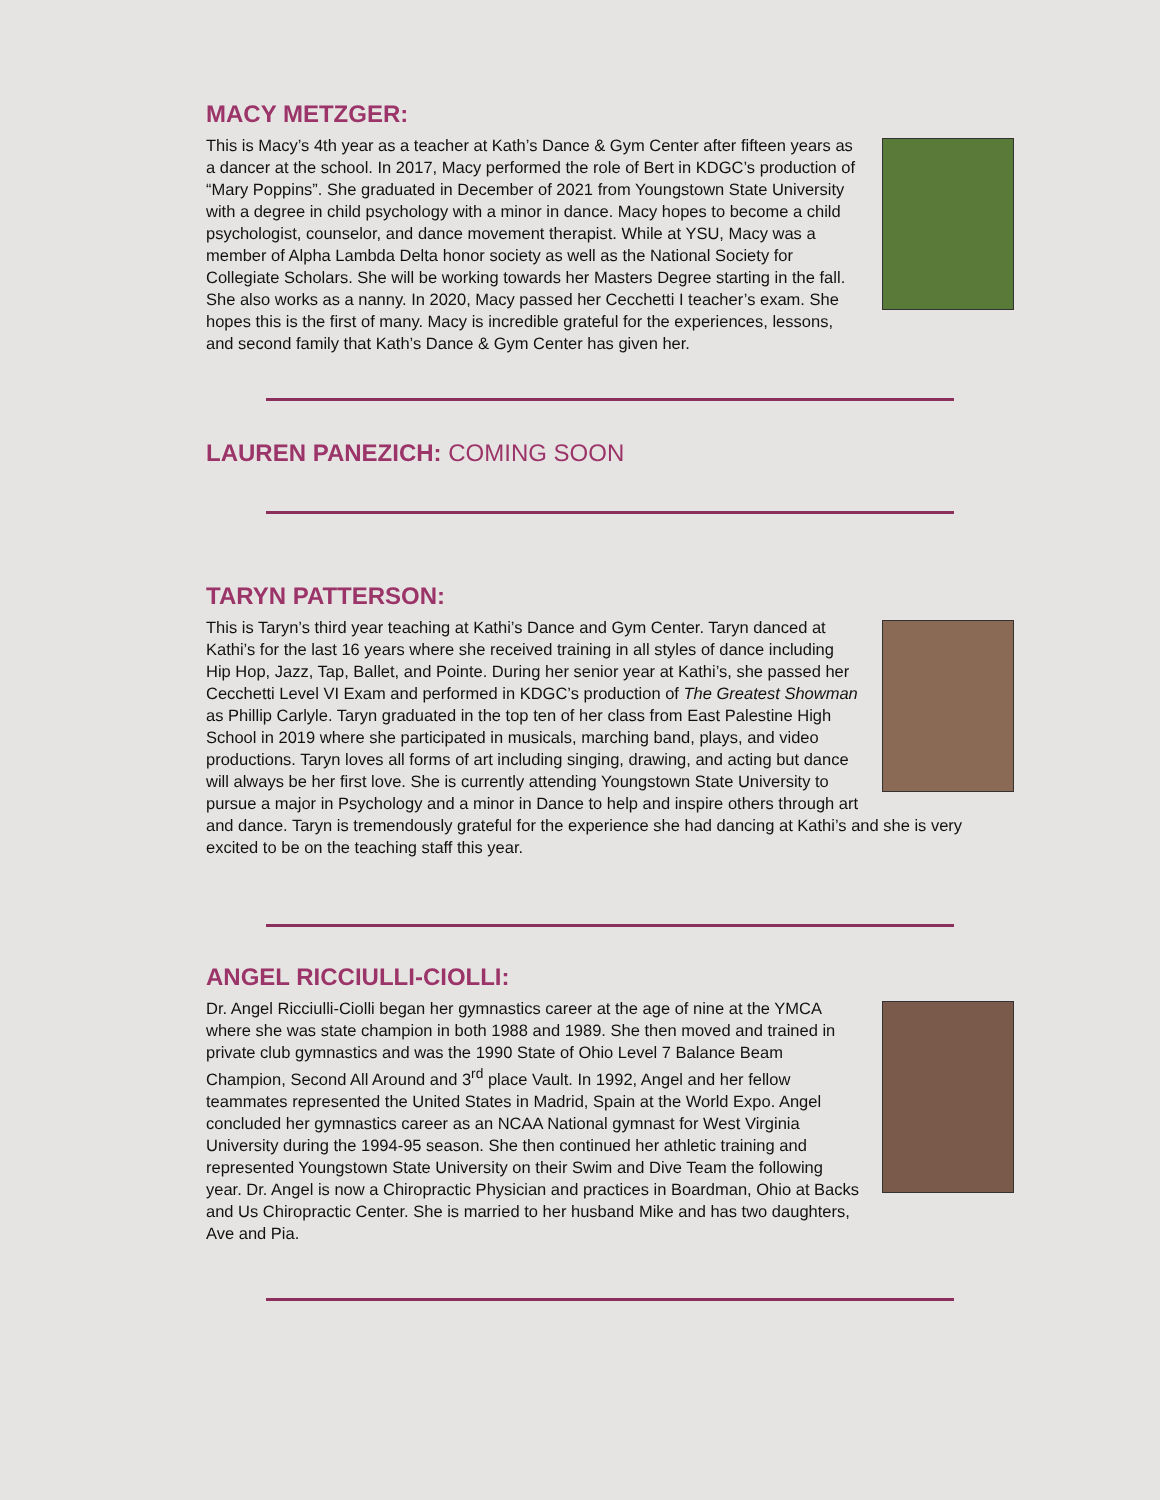MACY METZGER:
This is Macy’s 4th year as a teacher at Kath’s Dance & Gym Center after fifteen years as a dancer at the school. In 2017, Macy performed the role of Bert in KDGC’s production of “Mary Poppins”. She graduated in December of 2021 from Youngstown State University with a degree in child psychology with a minor in dance. Macy hopes to become a child psychologist, counselor, and dance movement therapist. While at YSU, Macy was a member of Alpha Lambda Delta honor society as well as the National Society for Collegiate Scholars. She will be working towards her Masters Degree starting in the fall. She also works as a nanny. In 2020, Macy passed her Cecchetti I teacher’s exam. She hopes this is the first of many. Macy is incredible grateful for the experiences, lessons, and second family that Kath’s Dance & Gym Center has given her.
LAUREN PANEZICH: COMING SOON
TARYN PATTERSON:
This is Taryn’s third year teaching at Kathi’s Dance and Gym Center. Taryn danced at Kathi’s for the last 16 years where she received training in all styles of dance including Hip Hop, Jazz, Tap, Ballet, and Pointe. During her senior year at Kathi’s, she passed her Cecchetti Level VI Exam and performed in KDGC’s production of The Greatest Showman as Phillip Carlyle. Taryn graduated in the top ten of her class from East Palestine High School in 2019 where she participated in musicals, marching band, plays, and video productions. Taryn loves all forms of art including singing, drawing, and acting but dance will always be her first love. She is currently attending Youngstown State University to pursue a major in Psychology and a minor in Dance to help and inspire others through art and dance. Taryn is tremendously grateful for the experience she had dancing at Kathi’s and she is very excited to be on the teaching staff this year.
ANGEL RICCIULLI-CIOLLI:
Dr. Angel Ricciulli-Ciolli began her gymnastics career at the age of nine at the YMCA where she was state champion in both 1988 and 1989. She then moved and trained in private club gymnastics and was the 1990 State of Ohio Level 7 Balance Beam Champion, Second All Around and 3<sup>rd</sup> place Vault. In 1992, Angel and her fellow teammates represented the United States in Madrid, Spain at the World Expo. Angel concluded her gymnastics career as an NCAA National gymnast for West Virginia University during the 1994-95 season. She then continued her athletic training and represented Youngstown State University on their Swim and Dive Team the following year. Dr. Angel is now a Chiropractic Physician and practices in Boardman, Ohio at Backs and Us Chiropractic Center. She is married to her husband Mike and has two daughters, Ave and Pia.